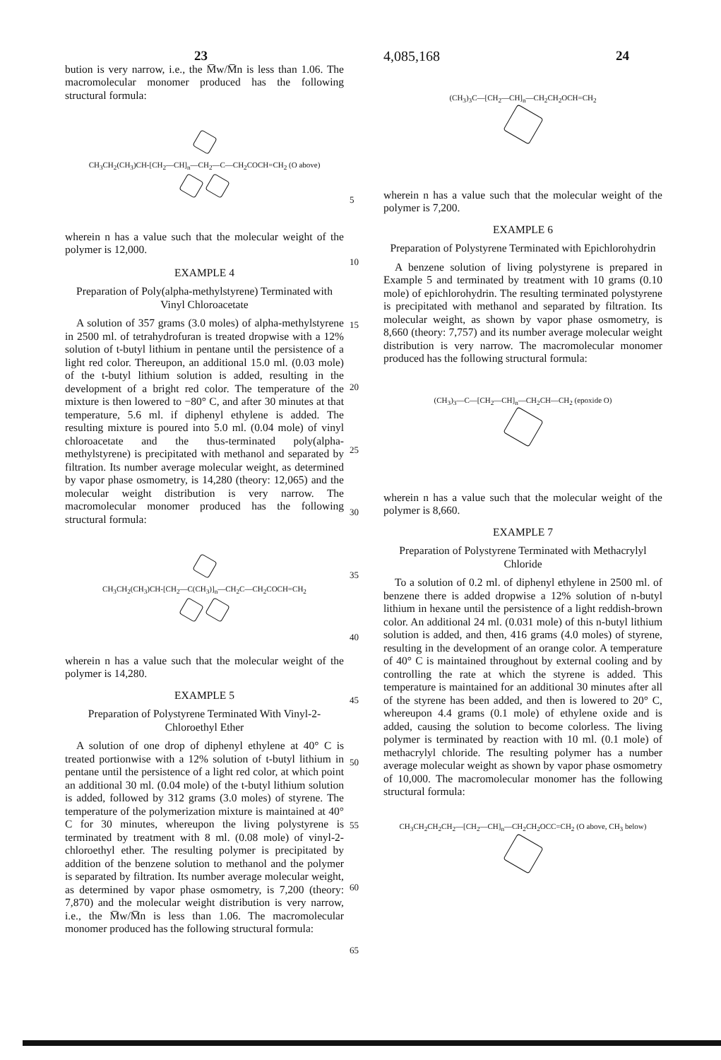23 4,085,168 24
bution is very narrow, i.e., the M̅w/M̅n is less than 1.06. The macromolecular monomer produced has the following structural formula:
CH<sub>3</sub>CH<sub>2</sub>(CH<sub>3</sub>)CH-[CH<sub>2</sub>—CH]<sub>n</sub>—CH<sub>2</sub>—C—CH<sub>2</sub>COCH=CH<sub>2</sub> (O above)
wherein n has a value such that the molecular weight of the polymer is 12,000.
EXAMPLE 4
Preparation of Poly(alpha-methylstyrene) Terminated with Vinyl Chloroacetate
A solution of 357 grams (3.0 moles) of alpha-methylstyrene in 2500 ml. of tetrahydrofuran is treated dropwise with a 12% solution of t-butyl lithium in pentane until the persistence of a light red color. Thereupon, an additional 15.0 ml. (0.03 mole) of the t-butyl lithium solution is added, resulting in the development of a bright red color. The temperature of the mixture is then lowered to −80° C, and after 30 minutes at that temperature, 5.6 ml. if diphenyl ethylene is added. The resulting mixture is poured into 5.0 ml. (0.04 mole) of vinyl chloroacetate and the thus-terminated poly(alpha-methylstyrene) is precipitated with methanol and separated by filtration. Its number average molecular weight, as determined by vapor phase osmometry, is 14,280 (theory: 12,065) and the molecular weight distribution is very narrow. The macromolecular monomer produced has the following structural formula:
CH<sub>3</sub>CH<sub>2</sub>(CH<sub>3</sub>)CH-[CH<sub>2</sub>—C(CH<sub>3</sub>)]<sub>n</sub>—CH<sub>2</sub>C—CH<sub>2</sub>COCH=CH<sub>2</sub>
wherein n has a value such that the molecular weight of the polymer is 14,280.
EXAMPLE 5
Preparation of Polystyrene Terminated With Vinyl-2-Chloroethyl Ether
A solution of one drop of diphenyl ethylene at 40° C is treated portionwise with a 12% solution of t-butyl lithium in pentane until the persistence of a light red color, at which point an additional 30 ml. (0.04 mole) of the t-butyl lithium solution is added, followed by 312 grams (3.0 moles) of styrene. The temperature of the polymerization mixture is maintained at 40° C for 30 minutes, whereupon the living polystyrene is terminated by treatment with 8 ml. (0.08 mole) of vinyl-2-chloroethyl ether. The resulting polymer is precipitated by addition of the benzene solution to methanol and the polymer is separated by filtration. Its number average molecular weight, as determined by vapor phase osmometry, is 7,200 (theory: 7,870) and the molecular weight distribution is very narrow, i.e., the M̅w/M̅n is less than 1.06. The macromolecular monomer produced has the following structural formula:
5
10
15
20
25
30
35
40
45
50
55
60
65
(CH<sub>3</sub>)<sub>3</sub>C—[CH<sub>2</sub>—CH]<sub>n</sub>—CH<sub>2</sub>CH<sub>2</sub>OCH=CH<sub>2</sub>
wherein n has a value such that the molecular weight of the polymer is 7,200.
EXAMPLE 6
Preparation of Polystyrene Terminated with Epichlorohydrin
A benzene solution of living polystyrene is prepared in Example 5 and terminated by treatment with 10 grams (0.10 mole) of epichlorohydrin. The resulting terminated polystyrene is precipitated with methanol and separated by filtration. Its molecular weight, as shown by vapor phase osmometry, is 8,660 (theory: 7,757) and its number average molecular weight distribution is very narrow. The macromolecular monomer produced has the following structural formula:
(CH<sub>3</sub>)<sub>3</sub>—C—[CH<sub>2</sub>—CH]<sub>n</sub>—CH<sub>2</sub>CH—CH<sub>2</sub> (epoxide O)
wherein n has a value such that the molecular weight of the polymer is 8,660.
EXAMPLE 7
Preparation of Polystyrene Terminated with Methacrylyl Chloride
To a solution of 0.2 ml. of diphenyl ethylene in 2500 ml. of benzene there is added dropwise a 12% solution of n-butyl lithium in hexane until the persistence of a light reddish-brown color. An additional 24 ml. (0.031 mole) of this n-butyl lithium solution is added, and then, 416 grams (4.0 moles) of styrene, resulting in the development of an orange color. A temperature of 40° C is maintained throughout by external cooling and by controlling the rate at which the styrene is added. This temperature is maintained for an additional 30 minutes after all of the styrene has been added, and then is lowered to 20° C, whereupon 4.4 grams (0.1 mole) of ethylene oxide and is added, causing the solution to become colorless. The living polymer is terminated by reaction with 10 ml. (0.1 mole) of methacrylyl chloride. The resulting polymer has a number average molecular weight as shown by vapor phase osmometry of 10,000. The macromolecular monomer has the following structural formula:
CH<sub>3</sub>CH<sub>2</sub>CH<sub>2</sub>CH<sub>2</sub>—[CH<sub>2</sub>—CH]<sub>n</sub>—CH<sub>2</sub>CH<sub>2</sub>OCC=CH<sub>2</sub> (O above, CH<sub>3</sub> below)